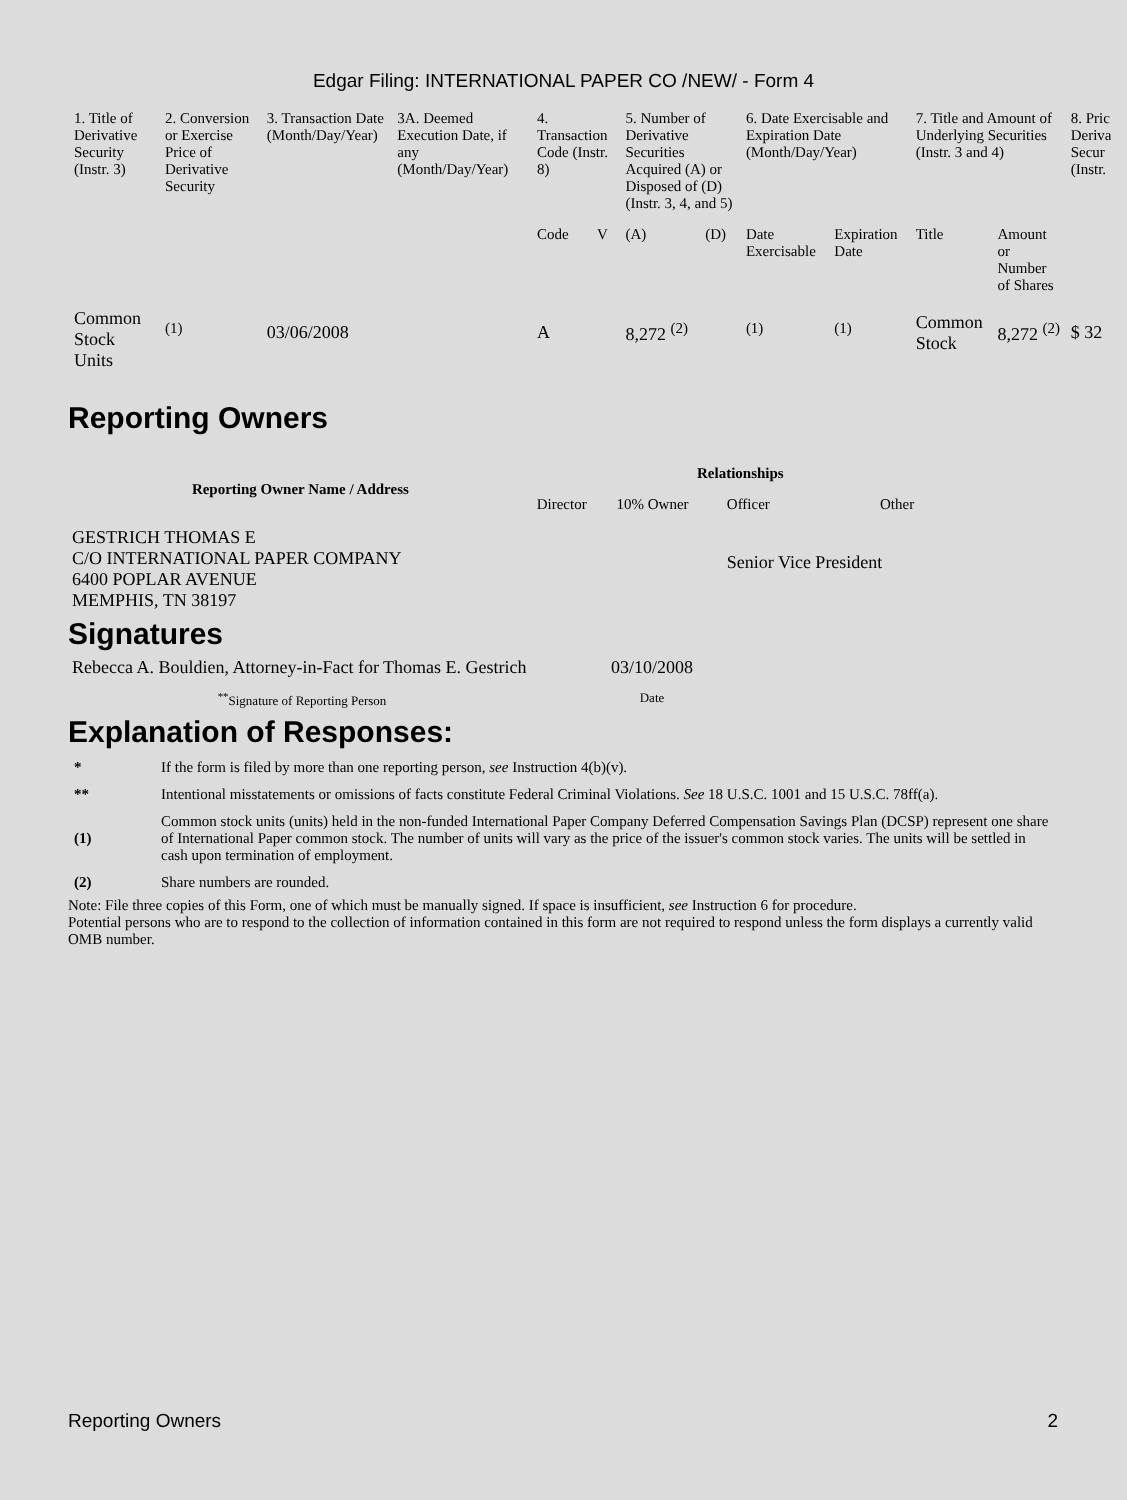Edgar Filing: INTERNATIONAL PAPER CO /NEW/ - Form 4
| 1. Title of Derivative Security (Instr. 3) | 2. Conversion or Exercise Price of Derivative Security | 3. Transaction Date (Month/Day/Year) | 3A. Deemed Execution Date, if any (Month/Day/Year) | 4. Transaction Code (Instr. 8) | | 5. Number of Derivative Securities Acquired (A) or Disposed of (D) (Instr. 3, 4, and 5) | | 6. Date Exercisable and Expiration Date (Month/Day/Year) | | 7. Title and Amount of Underlying Securities (Instr. 3 and 4) | | 8. Pric Deriva Secur (Instr. |
| --- | --- | --- | --- | --- | --- | --- | --- | --- | --- | --- | --- | --- |
| | | | | Code | V | (A) | (D) | Date Exercisable | Expiration Date | Title | Amount or Number of Shares | |
| Common Stock Units | <sup>(1)</sup> | 03/06/2008 | | A | | 8,272 <sup>(2)</sup> | | <sup>(1)</sup> | <sup>(1)</sup> | Common Stock | 8,272 <sup>(2)</sup> | $ 32 |
Reporting Owners
| Reporting Owner Name / Address | Relationships | | | |
| --- | --- | --- | --- | --- |
| | Director | 10% Owner | Officer | Other |
| GESTRICH THOMAS E C/O INTERNATIONAL PAPER COMPANY 6400 POPLAR AVENUE MEMPHIS, TN 38197 | | | Senior Vice President | |
Signatures
| Rebecca A. Bouldien, Attorney-in-Fact for Thomas E. Gestrich | 03/10/2008 |
| <sup>**</sup> Signature of Reporting Person | Date |
Explanation of Responses:
| * | If the form is filed by more than one reporting person, see Instruction 4(b)(v). |
| ** | Intentional misstatements or omissions of facts constitute Federal Criminal Violations. See 18 U.S.C. 1001 and 15 U.S.C. 78ff(a). |
| (1) | Common stock units (units) held in the non-funded International Paper Company Deferred Compensation Savings Plan (DCSP) represent one share of International Paper common stock. The number of units will vary as the price of the issuer's common stock varies. The units will be settled in cash upon termination of employment. |
| (2) | Share numbers are rounded. |
Note: File three copies of this Form, one of which must be manually signed. If space is insufficient, see Instruction 6 for procedure.
Potential persons who are to respond to the collection of information contained in this form are not required to respond unless the form displays a currently valid OMB number.
Reporting Owners 2